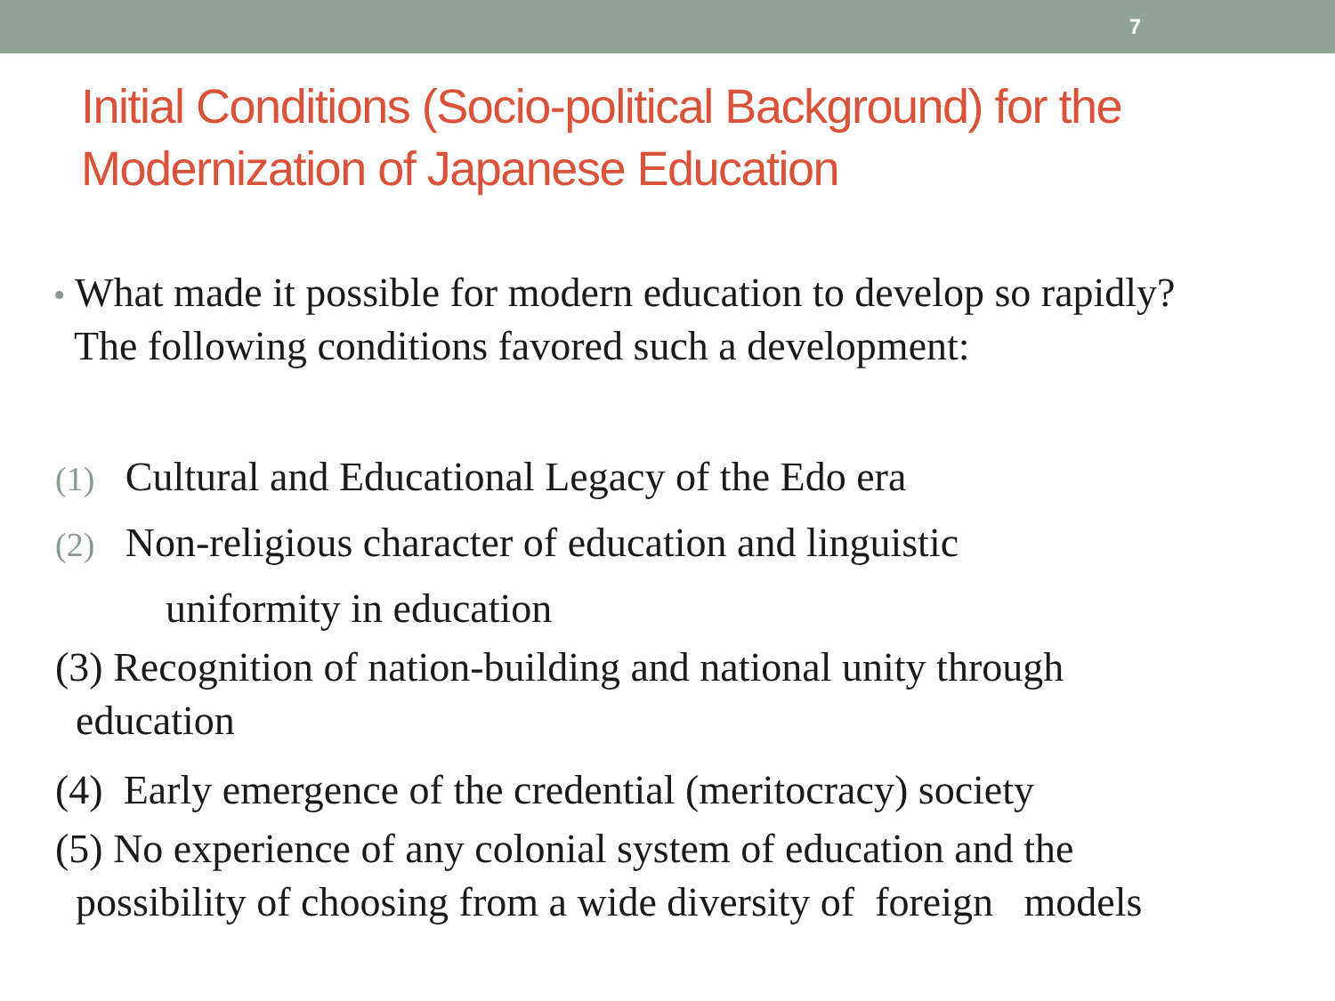7
Initial Conditions (Socio-political Background) for the Modernization of Japanese Education
• What made it possible for modern education to develop so rapidly?
The following conditions favored such a development:
(1) Cultural and Educational Legacy of the Edo era
(2) Non-religious character of education and linguistic
uniformity in education
(3) Recognition of nation-building and national unity through
education
(4) Early emergence of the credential (meritocracy) society
(5) No experience of any colonial system of education and the
possibility of choosing from a wide diversity of foreign models